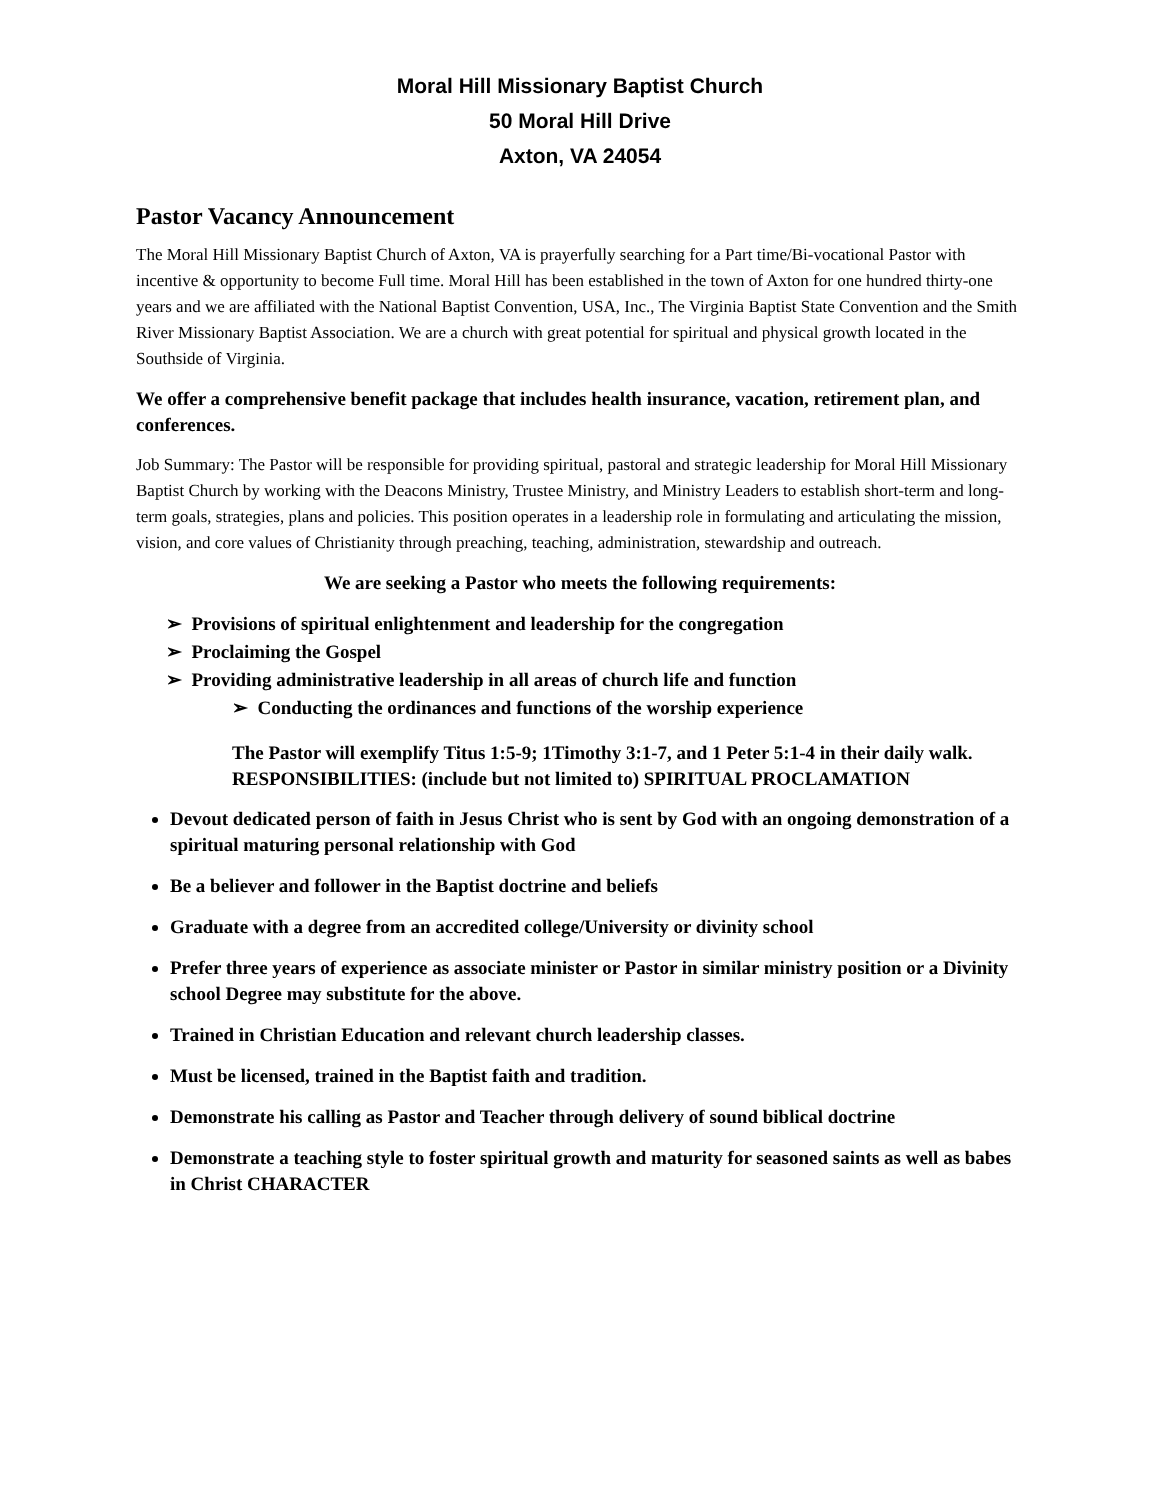Moral Hill Missionary Baptist Church
50 Moral Hill Drive
Axton, VA 24054
Pastor Vacancy Announcement
The Moral Hill Missionary Baptist Church of Axton, VA is prayerfully searching for a Part time/Bi-vocational Pastor with incentive & opportunity to become Full time. Moral Hill has been established in the town of Axton for one hundred thirty-one years and we are affiliated with the National Baptist Convention, USA, Inc., The Virginia Baptist State Convention and the Smith River Missionary Baptist Association. We are a church with great potential for spiritual and physical growth located in the Southside of Virginia.
We offer a comprehensive benefit package that includes health insurance, vacation, retirement plan, and conferences.
Job Summary: The Pastor will be responsible for providing spiritual, pastoral and strategic leadership for Moral Hill Missionary Baptist Church by working with the Deacons Ministry, Trustee Ministry, and Ministry Leaders to establish short-term and long-term goals, strategies, plans and policies. This position operates in a leadership role in formulating and articulating the mission, vision, and core values of Christianity through preaching, teaching, administration, stewardship and outreach.
We are seeking a Pastor who meets the following requirements:
➢ Provisions of spiritual enlightenment and leadership for the congregation
➢ Proclaiming the Gospel
➢ Providing administrative leadership in all areas of church life and function
➢ Conducting the ordinances and functions of the worship experience
The Pastor will exemplify Titus 1:5-9; 1Timothy 3:1-7, and 1 Peter 5:1-4 in their daily walk. RESPONSIBILITIES: (include but not limited to) SPIRITUAL PROCLAMATION
Devout dedicated person of faith in Jesus Christ who is sent by God with an ongoing demonstration of a spiritual maturing personal relationship with God
Be a believer and follower in the Baptist doctrine and beliefs
Graduate with a degree from an accredited college/University or divinity school
Prefer three years of experience as associate minister or Pastor in similar ministry position or a Divinity school Degree may substitute for the above.
Trained in Christian Education and relevant church leadership classes.
Must be licensed, trained in the Baptist faith and tradition.
Demonstrate his calling as Pastor and Teacher through delivery of sound biblical doctrine
Demonstrate a teaching style to foster spiritual growth and maturity for seasoned saints as well as babes in Christ CHARACTER